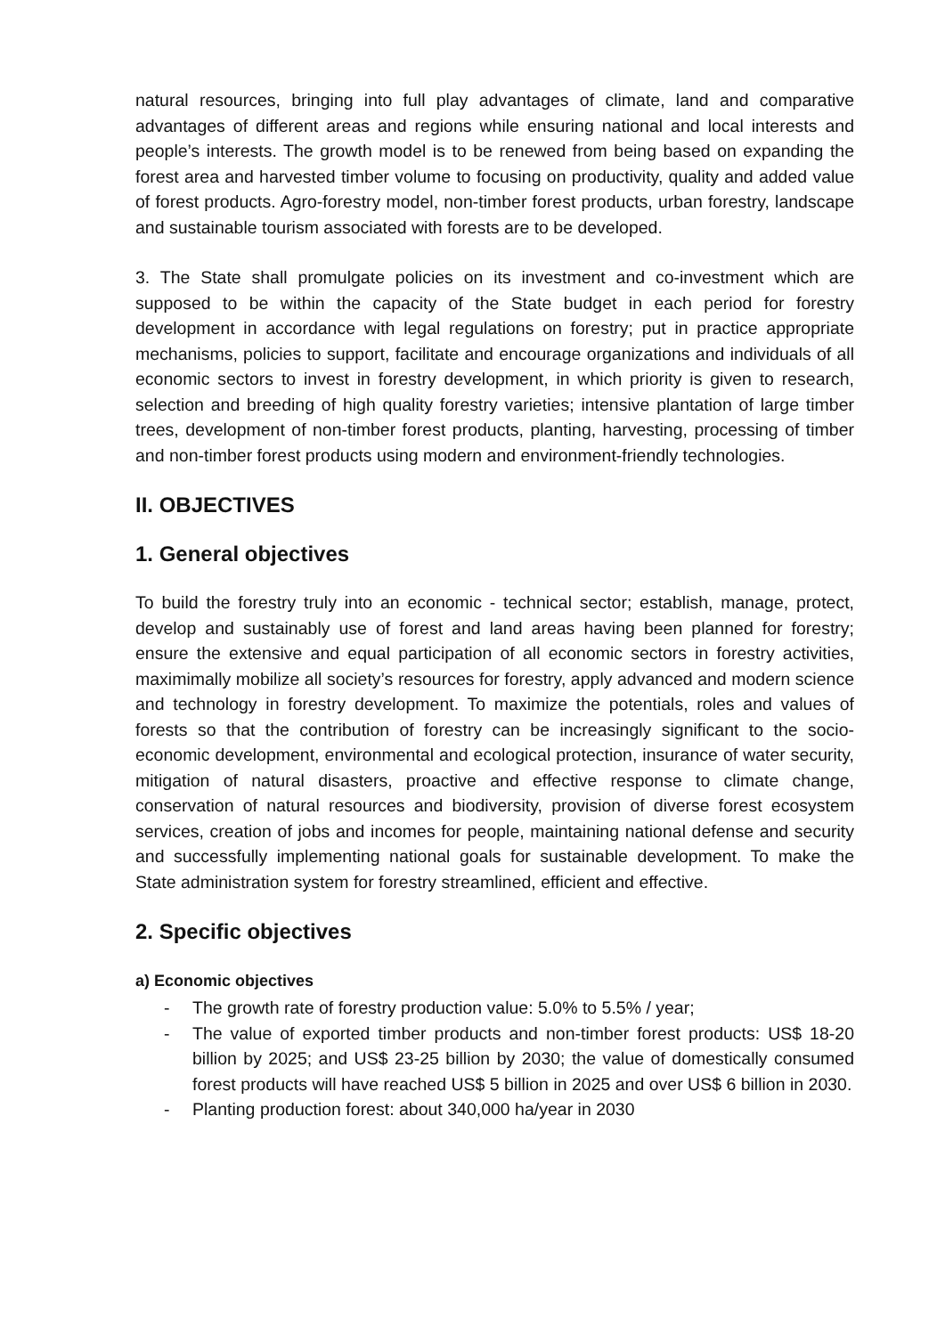natural resources, bringing into full play advantages of climate, land and comparative advantages of different areas and regions while ensuring national and local interests and people’s interests. The growth model is to be renewed from being based on expanding the forest area and harvested timber volume to focusing on productivity, quality and added value of forest products. Agro-forestry model, non-timber forest products, urban forestry, landscape and sustainable tourism associated with forests are to be developed.
3. The State shall promulgate policies on its investment and co-investment which are supposed to be within the capacity of the State budget in each period for forestry development in accordance with legal regulations on forestry; put in practice appropriate mechanisms, policies to support, facilitate and encourage organizations and individuals of all economic sectors to invest in forestry development, in which priority is given to research, selection and breeding of high quality forestry varieties; intensive plantation of large timber trees, development of non-timber forest products, planting, harvesting, processing of timber and non-timber forest products using modern and environment-friendly technologies.
II. OBJECTIVES
1. General objectives
To build the forestry truly into an economic - technical sector; establish, manage, protect, develop and sustainably use of forest and land areas having been planned for forestry; ensure the extensive and equal participation of all economic sectors in forestry activities, maximimally mobilize all society’s resources for forestry, apply advanced and modern science and technology in forestry development. To maximize the potentials, roles and values of forests so that the contribution of forestry can be increasingly significant to the socio-economic development, environmental and ecological protection, insurance of water security, mitigation of natural disasters, proactive and effective response to climate change, conservation of natural resources and biodiversity, provision of diverse forest ecosystem services, creation of jobs and incomes for people, maintaining national defense and security and successfully implementing national goals for sustainable development. To make the State administration system for forestry streamlined, efficient and effective.
2. Specific objectives
a) Economic objectives
- The growth rate of forestry production value: 5.0% to 5.5% / year;
- The value of exported timber products and non-timber forest products: US$ 18-20 billion by 2025; and US$ 23-25 billion by 2030; the value of domestically consumed forest products will have reached US$ 5 billion in 2025 and over US$ 6 billion in 2030.
- Planting production forest: about 340,000 ha/year in 2030